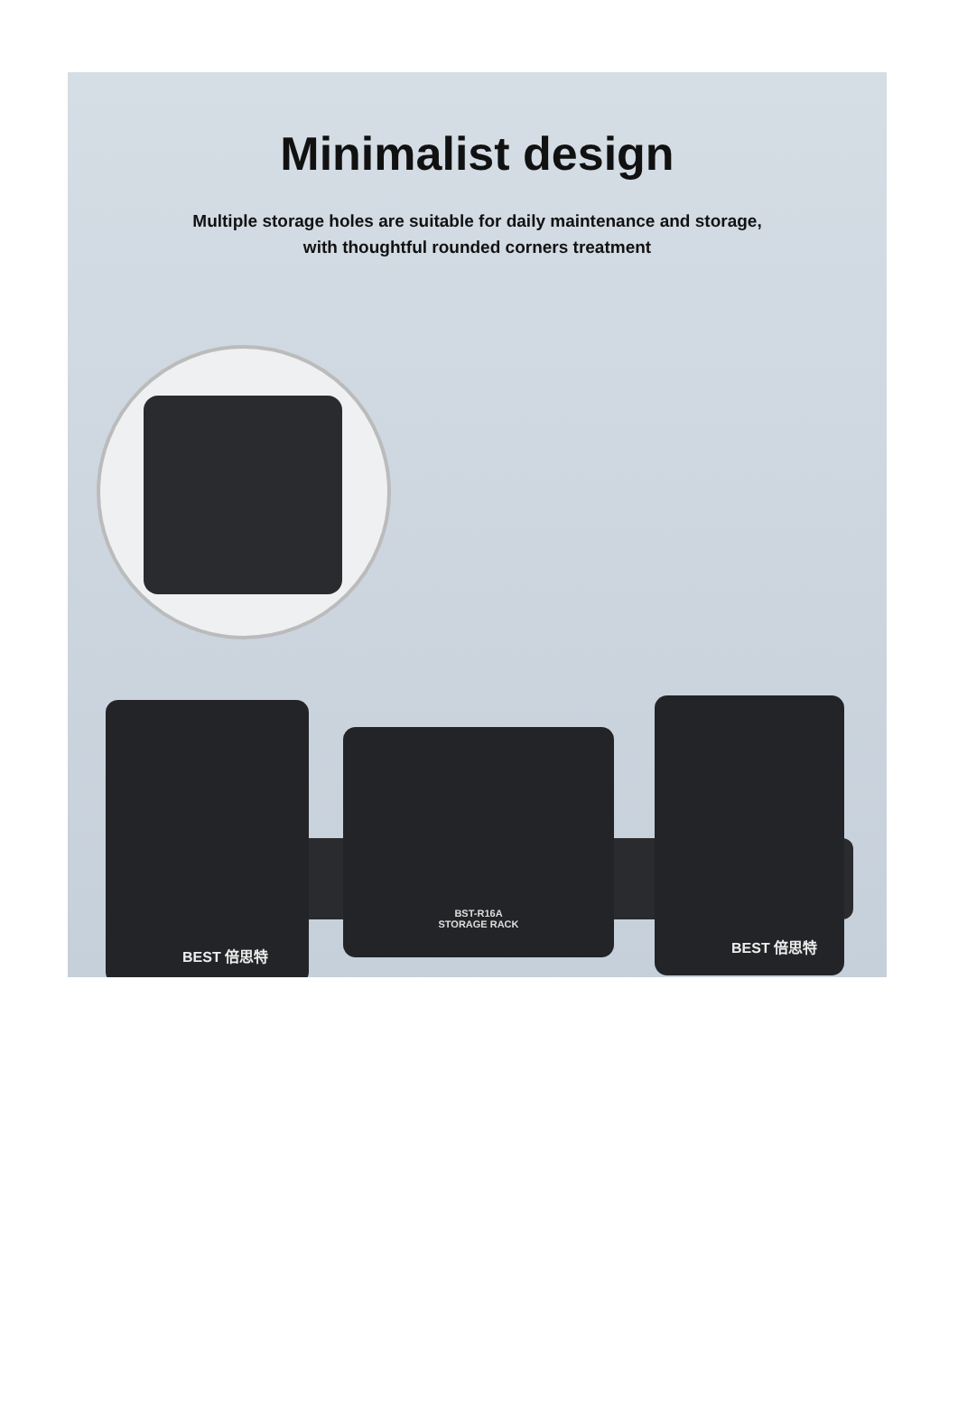Minimalist design
Multiple storage holes are suitable for daily maintenance and storage,
with thoughtful rounded corners treatment
BEST 倍思特
BST-R16A
STORAGE RACK
BEST 倍思特